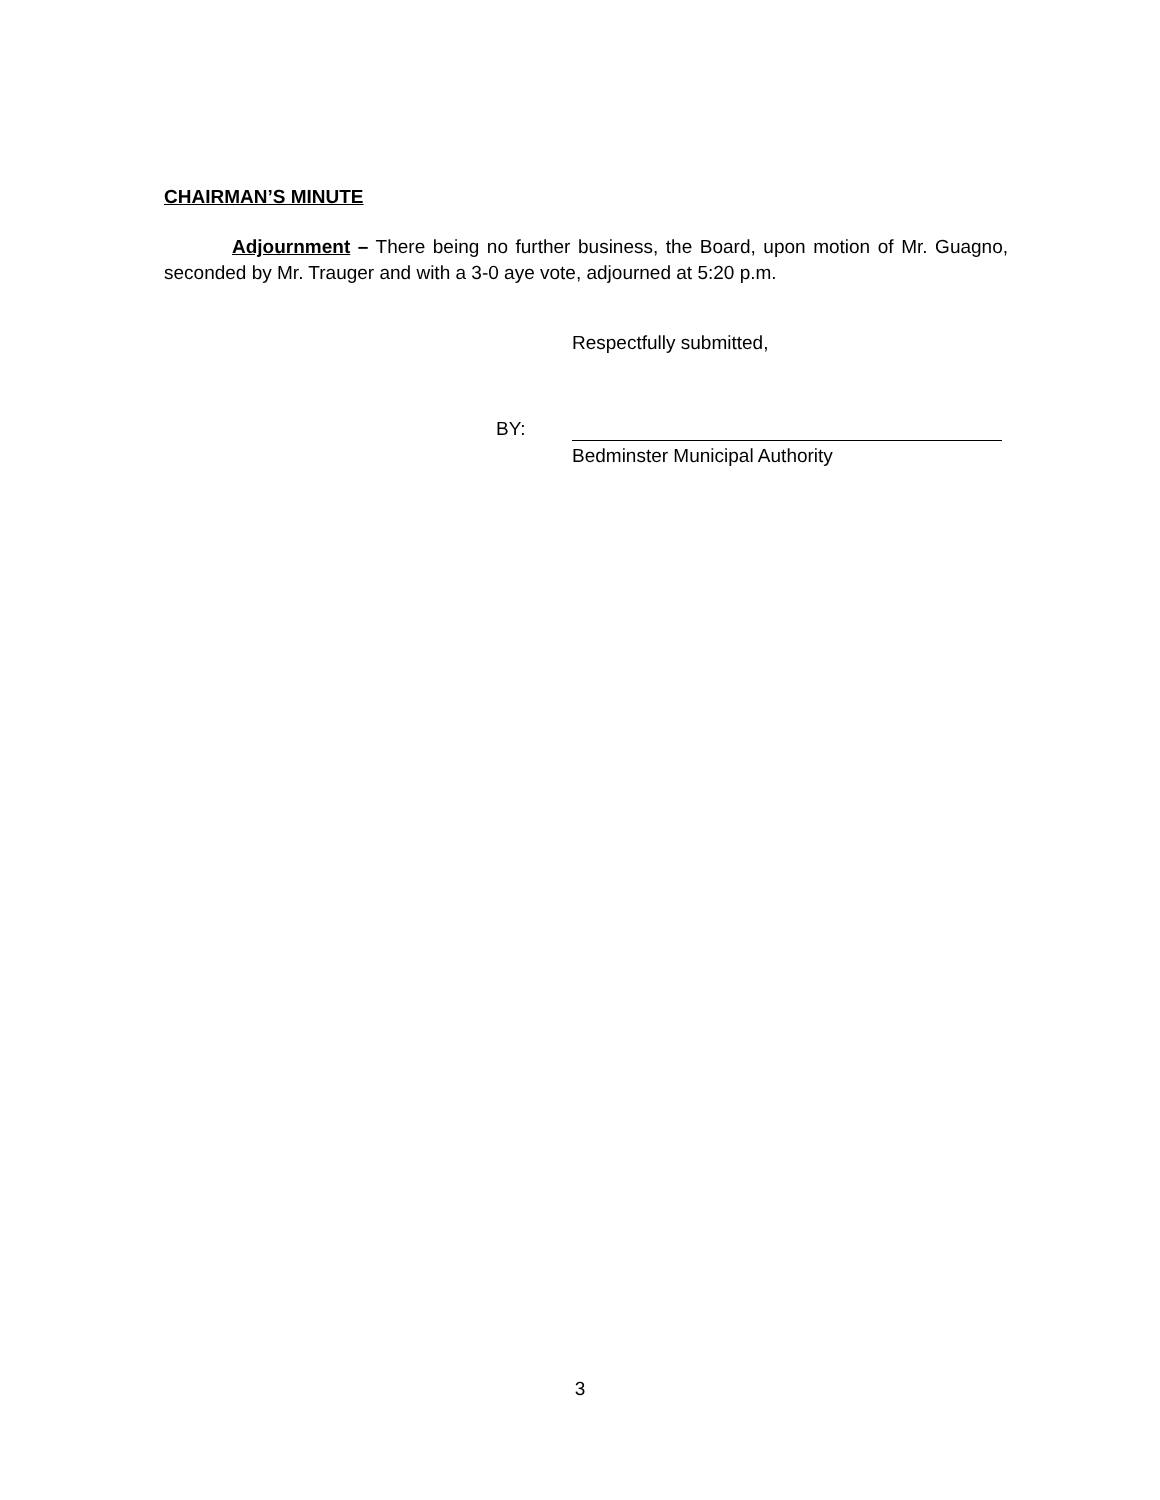CHAIRMAN’S MINUTE
Adjournment – There being no further business, the Board, upon motion of Mr. Guagno, seconded by Mr. Trauger and with a 3-0 aye vote, adjourned at 5:20 p.m.
Respectfully submitted,
BY:
Bedminster Municipal Authority
3